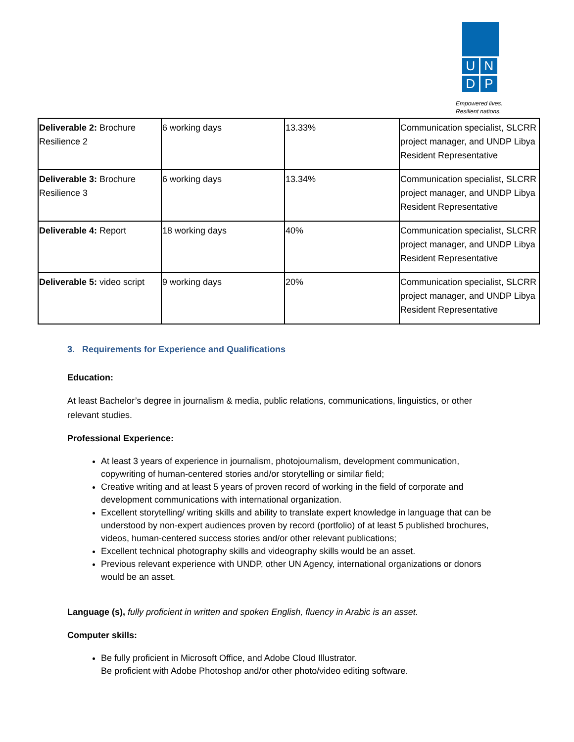U N
D P
Empowered lives.
Resilient nations.
| Deliverable 2: Brochure Resilience 2 | 6 working days | 13.33% | Communication specialist, SLCRR project manager, and UNDP Libya Resident Representative |
| Deliverable 3: Brochure Resilience 3 | 6 working days | 13.34% | Communication specialist, SLCRR project manager, and UNDP Libya Resident Representative |
| Deliverable 4: Report | 18 working days | 40% | Communication specialist, SLCRR project manager, and UNDP Libya Resident Representative |
| Deliverable 5: video script | 9 working days | 20% | Communication specialist, SLCRR project manager, and UNDP Libya Resident Representative |
3. Requirements for Experience and Qualifications
Education:
At least Bachelor’s degree in journalism & media, public relations, communications, linguistics, or other relevant studies.
Professional Experience:
At least 3 years of experience in journalism, photojournalism, development communication, copywriting of human-centered stories and/or storytelling or similar field;
Creative writing and at least 5 years of proven record of working in the field of corporate and development communications with international organization.
Excellent storytelling/ writing skills and ability to translate expert knowledge in language that can be understood by non-expert audiences proven by record (portfolio) of at least 5 published brochures, videos, human-centered success stories and/or other relevant publications;
Excellent technical photography skills and videography skills would be an asset.
Previous relevant experience with UNDP, other UN Agency, international organizations or donors would be an asset.
Language (s), fully proficient in written and spoken English, fluency in Arabic is an asset.
Computer skills:
Be fully proficient in Microsoft Office, and Adobe Cloud Illustrator.
Be proficient with Adobe Photoshop and/or other photo/video editing software.